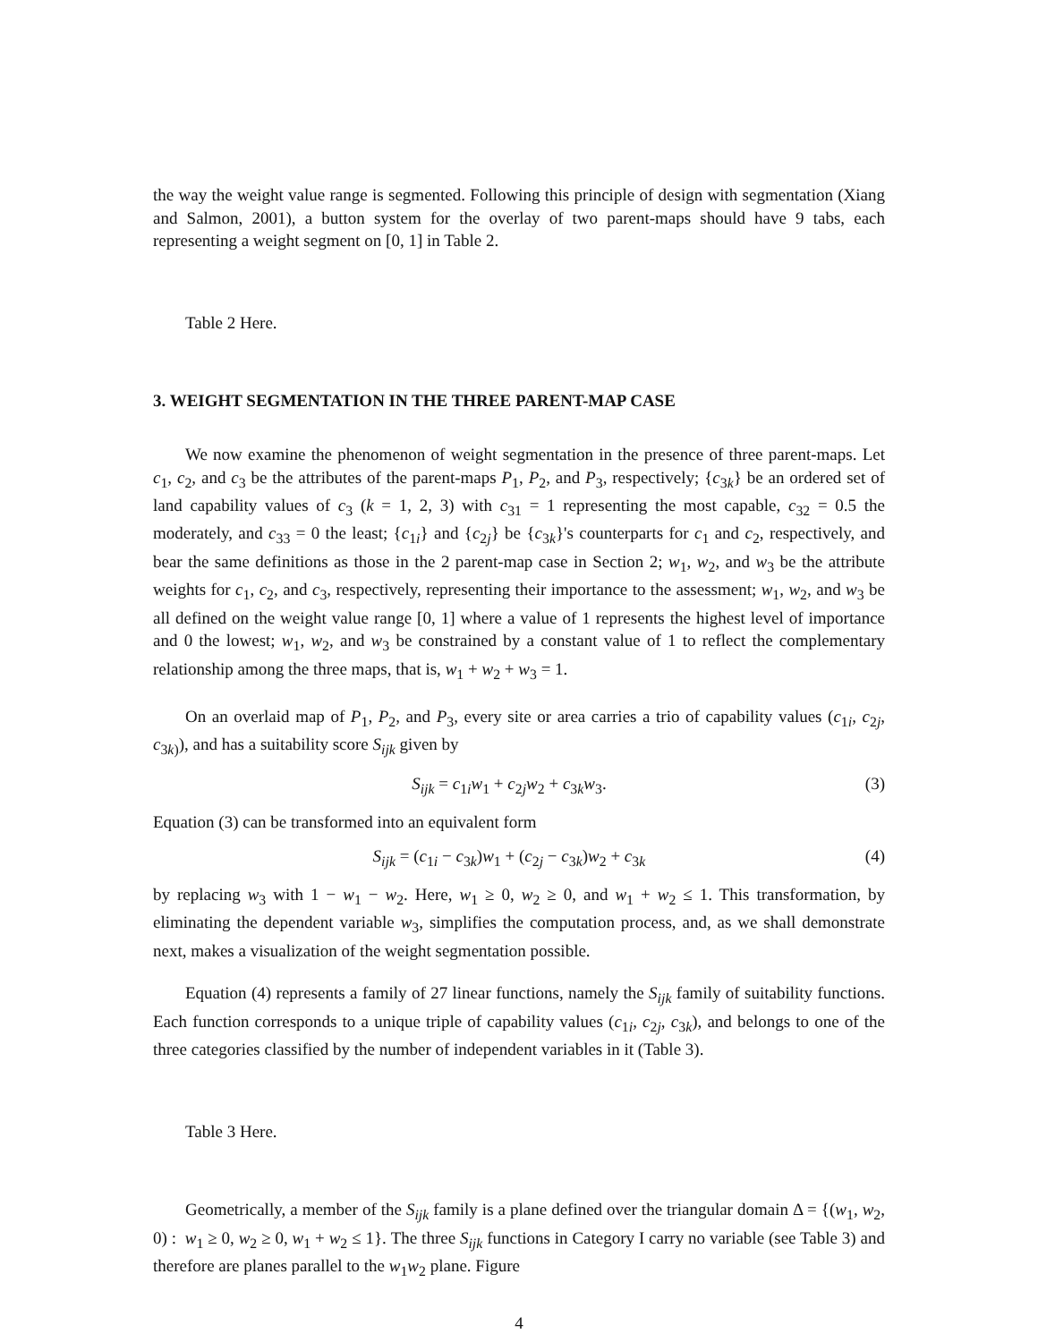the way the weight value range is segmented. Following this principle of design with segmentation (Xiang and Salmon, 2001), a button system for the overlay of two parent-maps should have 9 tabs, each representing a weight segment on [0, 1] in Table 2.
Table 2 Here.
3. WEIGHT SEGMENTATION IN THE THREE PARENT-MAP CASE
We now examine the phenomenon of weight segmentation in the presence of three parent-maps. Let c<sub>1</sub>, c<sub>2</sub>, and c<sub>3</sub> be the attributes of the parent-maps P<sub>1</sub>, P<sub>2</sub>, and P<sub>3</sub>, respectively; {c<sub>3k</sub>} be an ordered set of land capability values of c<sub>3</sub> (k = 1, 2, 3) with c<sub>31</sub> = 1 representing the most capable, c<sub>32</sub> = 0.5 the moderately, and c<sub>33</sub> = 0 the least; {c<sub>1i</sub>} and {c<sub>2j</sub>} be {c<sub>3k</sub>}'s counterparts for c<sub>1</sub> and c<sub>2</sub>, respectively, and bear the same definitions as those in the 2 parent-map case in Section 2; w<sub>1</sub>, w<sub>2</sub>, and w<sub>3</sub> be the attribute weights for c<sub>1</sub>, c<sub>2</sub>, and c<sub>3</sub>, respectively, representing their importance to the assessment; w<sub>1</sub>, w<sub>2</sub>, and w<sub>3</sub> be all defined on the weight value range [0, 1] where a value of 1 represents the highest level of importance and 0 the lowest; w<sub>1</sub>, w<sub>2</sub>, and w<sub>3</sub> be constrained by a constant value of 1 to reflect the complementary relationship among the three maps, that is, w<sub>1</sub> + w<sub>2</sub> + w<sub>3</sub> = 1.
On an overlaid map of P<sub>1</sub>, P<sub>2</sub>, and P<sub>3</sub>, every site or area carries a trio of capability values (c<sub>1i</sub>, c<sub>2j</sub>, c<sub>3k)</sub>), and has a suitability score S<sub>ijk</sub> given by
S<sub>ijk</sub> = c<sub>1i</sub>w<sub>1</sub> + c<sub>2j</sub>w<sub>2</sub> + c<sub>3k</sub>w<sub>3</sub>. (3)
Equation (3) can be transformed into an equivalent form
S<sub>ijk</sub> = (c<sub>1i</sub> − c<sub>3k</sub>)w<sub>1</sub> + (c<sub>2j</sub> − c<sub>3k</sub>)w<sub>2</sub> + c<sub>3k</sub> (4)
by replacing w<sub>3</sub> with 1 − w<sub>1</sub> − w<sub>2</sub>. Here, w<sub>1</sub> ≥ 0, w<sub>2</sub> ≥ 0, and w<sub>1</sub> + w<sub>2</sub> ≤ 1. This transformation, by eliminating the dependent variable w<sub>3</sub>, simplifies the computation process, and, as we shall demonstrate next, makes a visualization of the weight segmentation possible.
Equation (4) represents a family of 27 linear functions, namely the S<sub>ijk</sub> family of suitability functions. Each function corresponds to a unique triple of capability values (c<sub>1i</sub>, c<sub>2j</sub>, c<sub>3k</sub>), and belongs to one of the three categories classified by the number of independent variables in it (Table 3).
Table 3 Here.
Geometrically, a member of the S<sub>ijk</sub> family is a plane defined over the triangular domain Δ = {(w<sub>1</sub>, w<sub>2</sub>, 0) : w<sub>1</sub> ≥ 0, w<sub>2</sub> ≥ 0, w<sub>1</sub> + w<sub>2</sub> ≤ 1}. The three S<sub>ijk</sub> functions in Category I carry no variable (see Table 3) and therefore are planes parallel to the w<sub>1</sub>w<sub>2</sub> plane. Figure
4